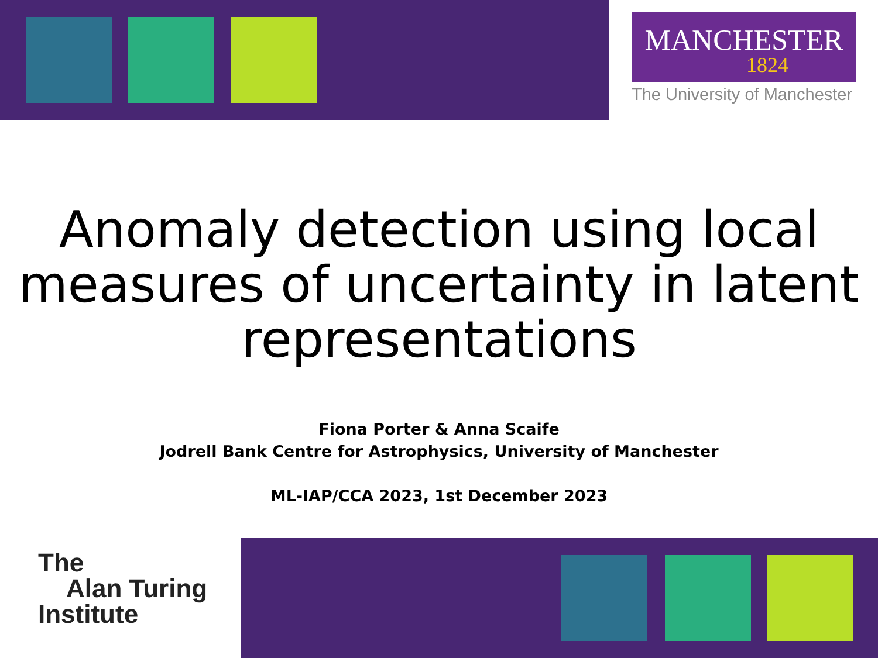MANCHESTER
1824
The University of Manchester
Anomaly detection using local measures of uncertainty in latent representations
Fiona Porter & Anna Scaife
Jodrell Bank Centre for Astrophysics, University of Manchester
ML-IAP/CCA 2023, 1st December 2023
The
Alan Turing
Institute